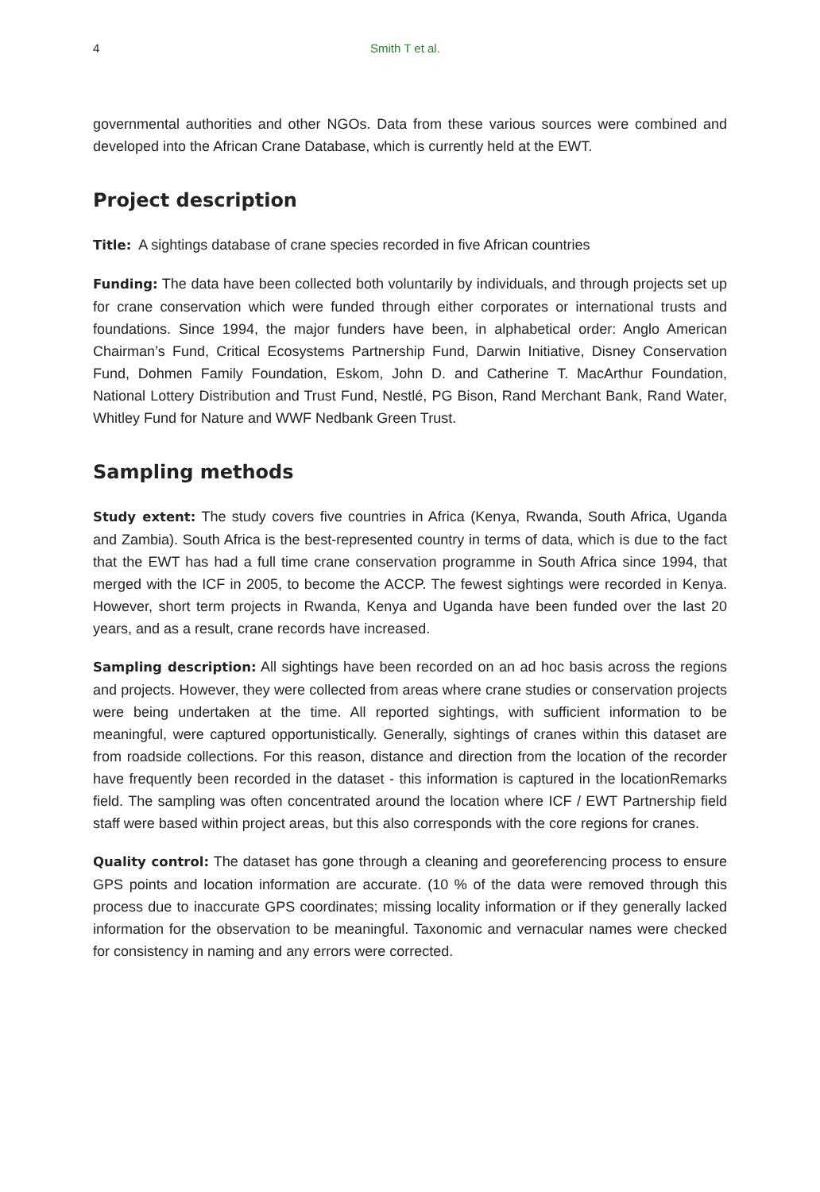4 Smith T et al.
governmental authorities and other NGOs. Data from these various sources were combined and developed into the African Crane Database, which is currently held at the EWT.
Project description
Title: A sightings database of crane species recorded in five African countries
Funding: The data have been collected both voluntarily by individuals, and through projects set up for crane conservation which were funded through either corporates or international trusts and foundations. Since 1994, the major funders have been, in alphabetical order: Anglo American Chairman’s Fund, Critical Ecosystems Partnership Fund, Darwin Initiative, Disney Conservation Fund, Dohmen Family Foundation, Eskom, John D. and Catherine T. MacArthur Foundation, National Lottery Distribution and Trust Fund, Nestlé, PG Bison, Rand Merchant Bank, Rand Water, Whitley Fund for Nature and WWF Nedbank Green Trust.
Sampling methods
Study extent: The study covers five countries in Africa (Kenya, Rwanda, South Africa, Uganda and Zambia). South Africa is the best-represented country in terms of data, which is due to the fact that the EWT has had a full time crane conservation programme in South Africa since 1994, that merged with the ICF in 2005, to become the ACCP. The fewest sightings were recorded in Kenya. However, short term projects in Rwanda, Kenya and Uganda have been funded over the last 20 years, and as a result, crane records have increased.
Sampling description: All sightings have been recorded on an ad hoc basis across the regions and projects. However, they were collected from areas where crane studies or conservation projects were being undertaken at the time. All reported sightings, with sufficient information to be meaningful, were captured opportunistically. Generally, sightings of cranes within this dataset are from roadside collections. For this reason, distance and direction from the location of the recorder have frequently been recorded in the dataset - this information is captured in the locationRemarks field. The sampling was often concentrated around the location where ICF / EWT Partnership field staff were based within project areas, but this also corresponds with the core regions for cranes.
Quality control: The dataset has gone through a cleaning and georeferencing process to ensure GPS points and location information are accurate. (10 % of the data were removed through this process due to inaccurate GPS coordinates; missing locality information or if they generally lacked information for the observation to be meaningful. Taxonomic and vernacular names were checked for consistency in naming and any errors were corrected.